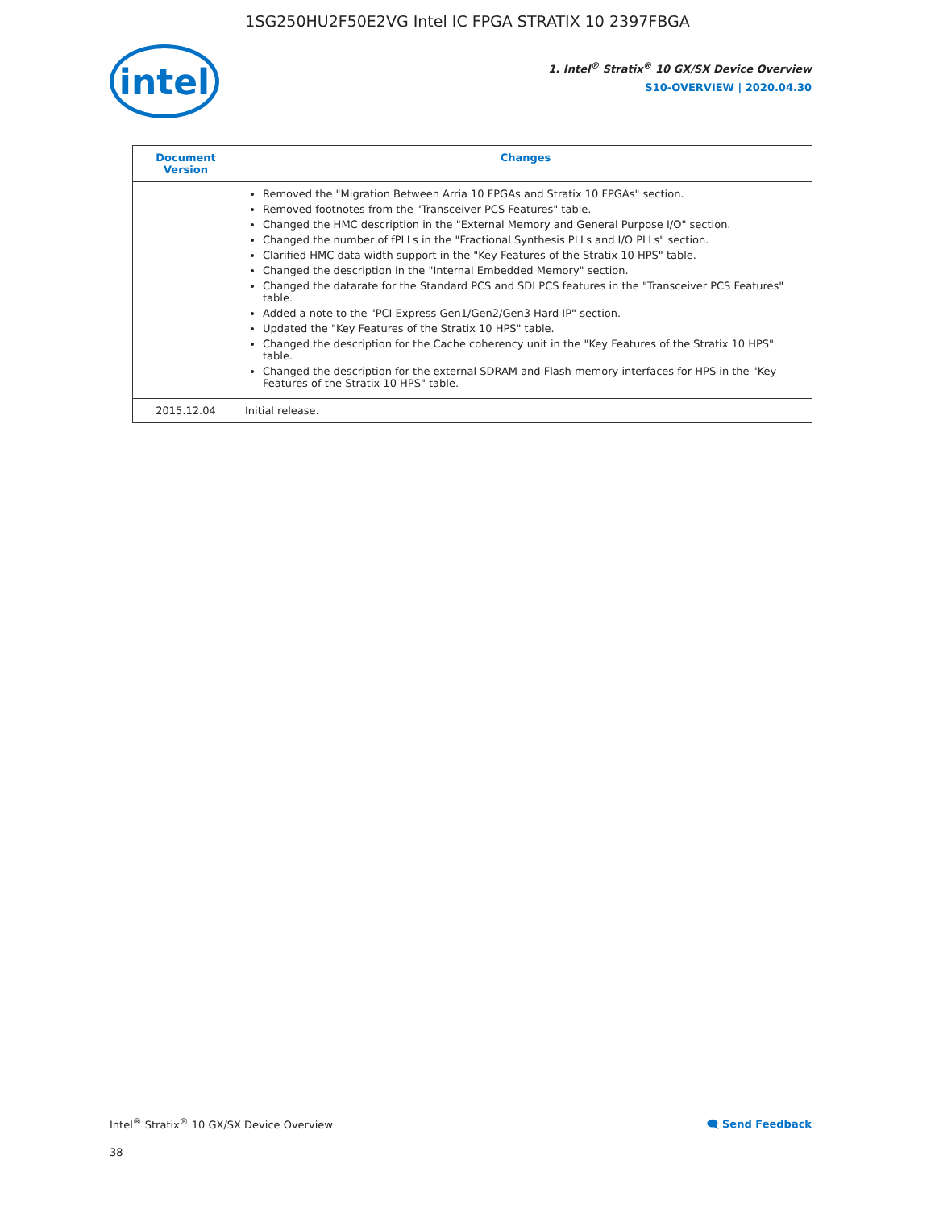1SG250HU2F50E2VG Intel IC FPGA STRATIX 10 2397FBGA
intel
1. Intel<sup>®</sup> Stratix<sup>®</sup> 10 GX/SX Device Overview
S10-OVERVIEW | 2020.04.30
| Document Version | Changes |
| --- | --- |
| | Removed the "Migration Between Arria 10 FPGAs and Stratix 10 FPGAs" section. Removed footnotes from the "Transceiver PCS Features" table. Changed the HMC description in the "External Memory and General Purpose I/O" section. Changed the number of fPLLs in the "Fractional Synthesis PLLs and I/O PLLs" section. Clarified HMC data width support in the "Key Features of the Stratix 10 HPS" table. Changed the description in the "Internal Embedded Memory" section. Changed the datarate for the Standard PCS and SDI PCS features in the "Transceiver PCS Features" table. Added a note to the "PCI Express Gen1/Gen2/Gen3 Hard IP" section. Updated the "Key Features of the Stratix 10 HPS" table. Changed the description for the Cache coherency unit in the "Key Features of the Stratix 10 HPS" table. Changed the description for the external SDRAM and Flash memory interfaces for HPS in the "Key Features of the Stratix 10 HPS" table. |
| 2015.12.04 | Initial release. |
Intel<sup>®</sup> Stratix<sup>®</sup> 10 GX/SX Device Overview 🗨 Send Feedback
38